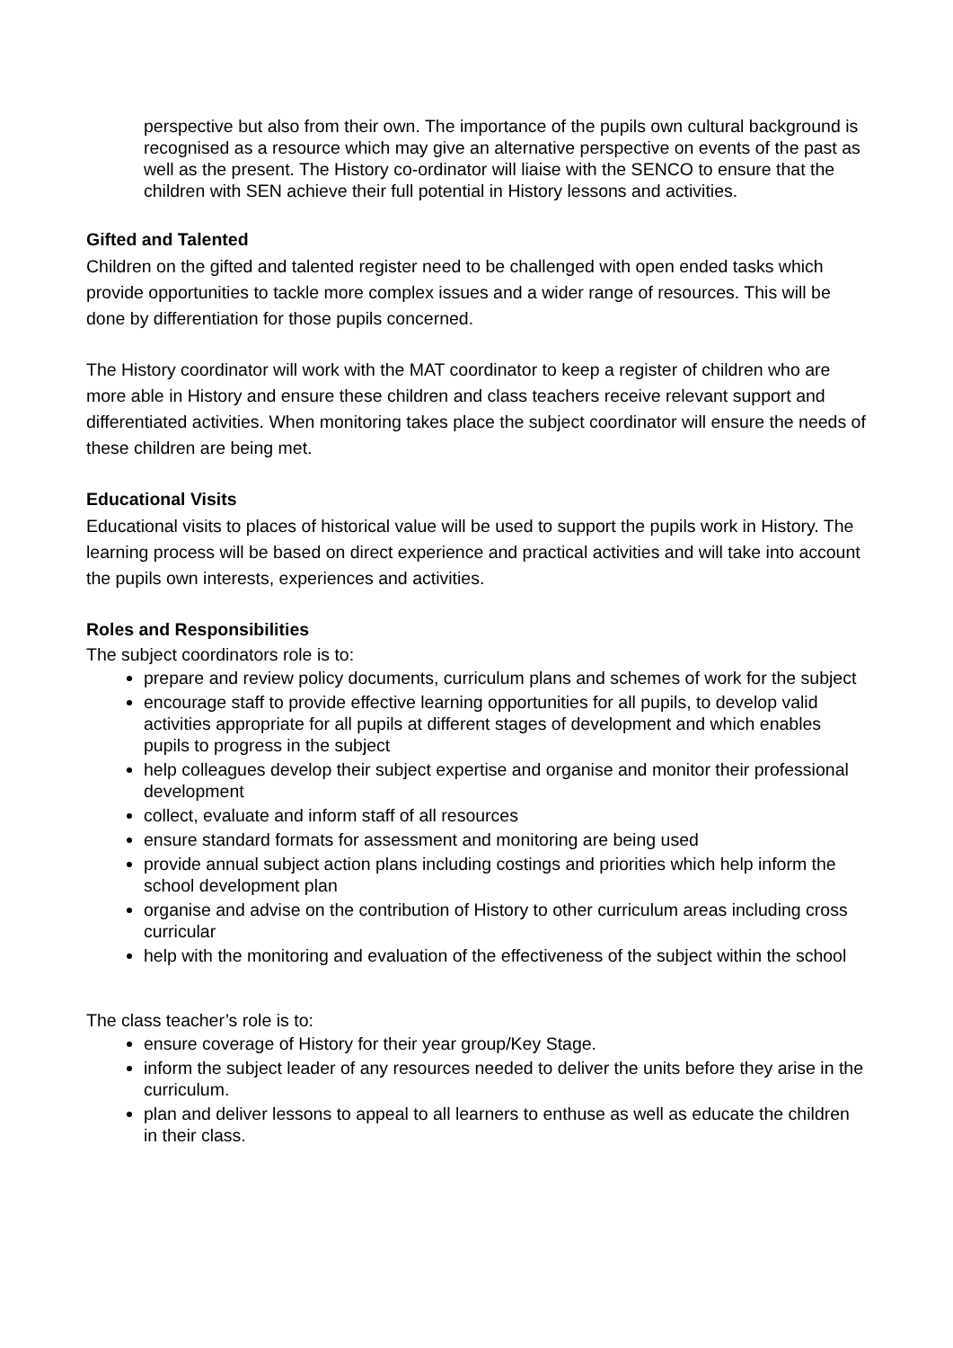perspective but also from their own. The importance of the pupils own cultural background is recognised as a resource which may give an alternative perspective on events of the past as well as the present. The History co-ordinator will liaise with the SENCO to ensure that the children with SEN achieve their full potential in History lessons and activities.
Gifted and Talented
Children on the gifted and talented register need to be challenged with open ended tasks which provide opportunities to tackle more complex issues and a wider range of resources. This will be done by differentiation for those pupils concerned.
The History coordinator will work with the MAT coordinator to keep a register of children who are more able in History and ensure these children and class teachers receive relevant support and differentiated activities. When monitoring takes place the subject coordinator will ensure the needs of these children are being met.
Educational Visits
Educational visits to places of historical value will be used to support the pupils work in History. The learning process will be based on direct experience and practical activities and will take into account the pupils own interests, experiences and activities.
Roles and Responsibilities
The subject coordinators role is to:
prepare and review policy documents, curriculum plans and schemes of work for the subject
encourage staff to provide effective learning opportunities for all pupils, to develop valid activities appropriate for all pupils at different stages of development and which enables pupils to progress in the subject
help colleagues develop their subject expertise and organise and monitor their professional development
collect, evaluate and inform staff of all resources
ensure standard formats for assessment and monitoring are being used
provide annual subject action plans including costings and priorities which help inform the school development plan
organise and advise on the contribution of History to other curriculum areas including cross curricular
help with the monitoring and evaluation of the effectiveness of the subject within the school
The class teacher’s role is to:
ensure coverage of History for their year group/Key Stage.
inform the subject leader of any resources needed to deliver the units before they arise in the curriculum.
plan and deliver lessons to appeal to all learners to enthuse as well as educate the children in their class.